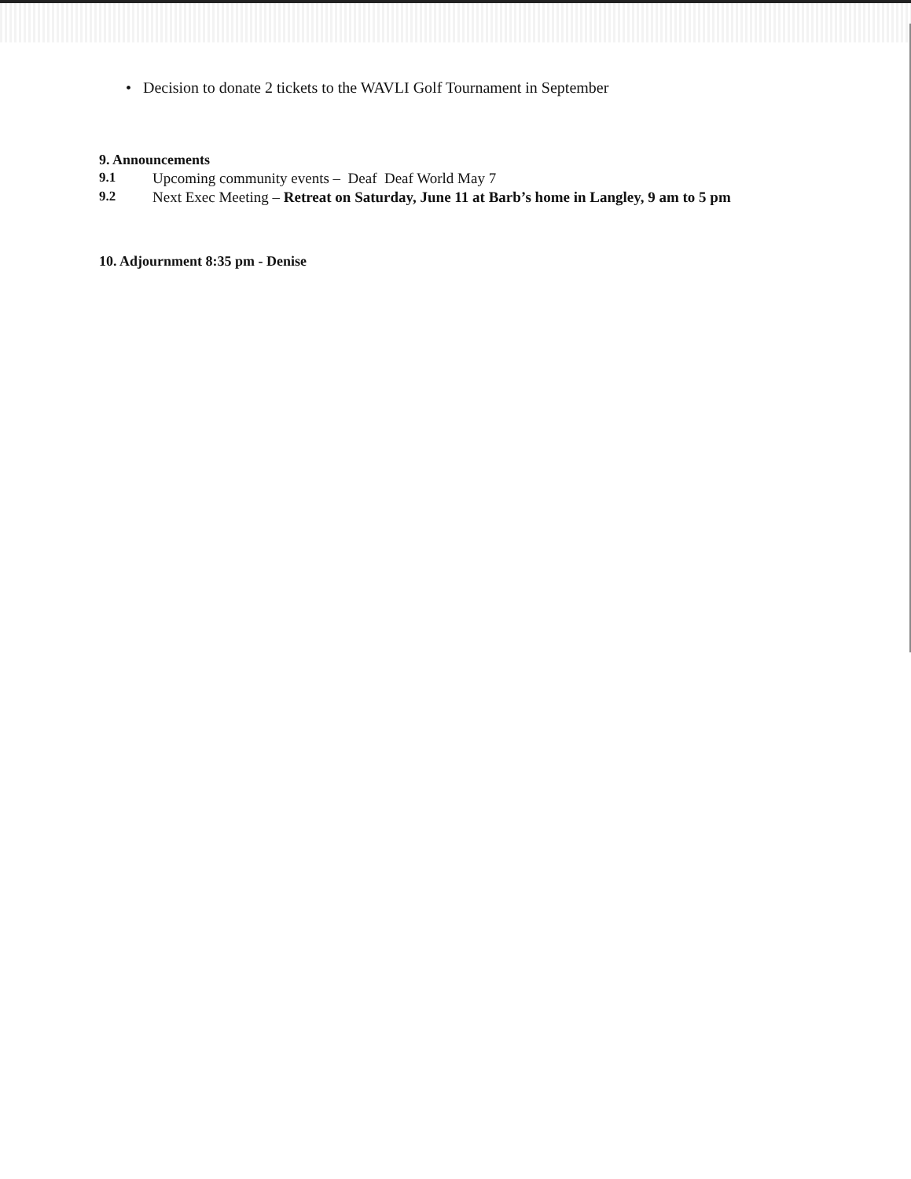• Decision to donate 2 tickets to the WAVLI Golf Tournament in September
9. Announcements
9.1 Upcoming community events – Deaf Deaf World May 7
9.2 Next Exec Meeting – Retreat on Saturday, June 11 at Barb’s home in Langley, 9 am to 5 pm
10. Adjournment 8:35 pm - Denise